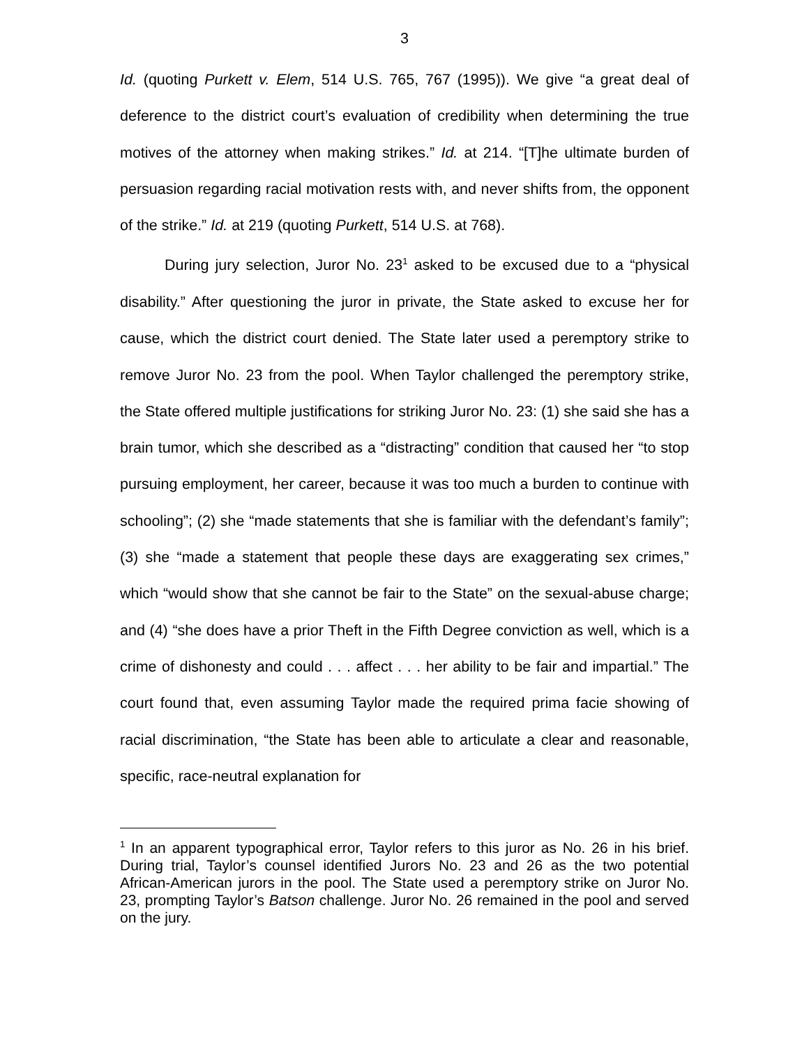3
Id. (quoting Purkett v. Elem, 514 U.S. 765, 767 (1995)). We give “a great deal of deference to the district court’s evaluation of credibility when determining the true motives of the attorney when making strikes.” Id. at 214. “[T]he ultimate burden of persuasion regarding racial motivation rests with, and never shifts from, the opponent of the strike.” Id. at 219 (quoting Purkett, 514 U.S. at 768).
During jury selection, Juror No. 23<sup>1</sup> asked to be excused due to a “physical disability.” After questioning the juror in private, the State asked to excuse her for cause, which the district court denied. The State later used a peremptory strike to remove Juror No. 23 from the pool. When Taylor challenged the peremptory strike, the State offered multiple justifications for striking Juror No. 23: (1) she said she has a brain tumor, which she described as a “distracting” condition that caused her “to stop pursuing employment, her career, because it was too much a burden to continue with schooling”; (2) she “made statements that she is familiar with the defendant’s family”; (3) she “made a statement that people these days are exaggerating sex crimes,” which “would show that she cannot be fair to the State” on the sexual-abuse charge; and (4) “she does have a prior Theft in the Fifth Degree conviction as well, which is a crime of dishonesty and could . . . affect . . . her ability to be fair and impartial.” The court found that, even assuming Taylor made the required prima facie showing of racial discrimination, “the State has been able to articulate a clear and reasonable, specific, race-neutral explanation for
<sup>1</sup> In an apparent typographical error, Taylor refers to this juror as No. 26 in his brief. During trial, Taylor’s counsel identified Jurors No. 23 and 26 as the two potential African-American jurors in the pool. The State used a peremptory strike on Juror No. 23, prompting Taylor’s Batson challenge. Juror No. 26 remained in the pool and served on the jury.